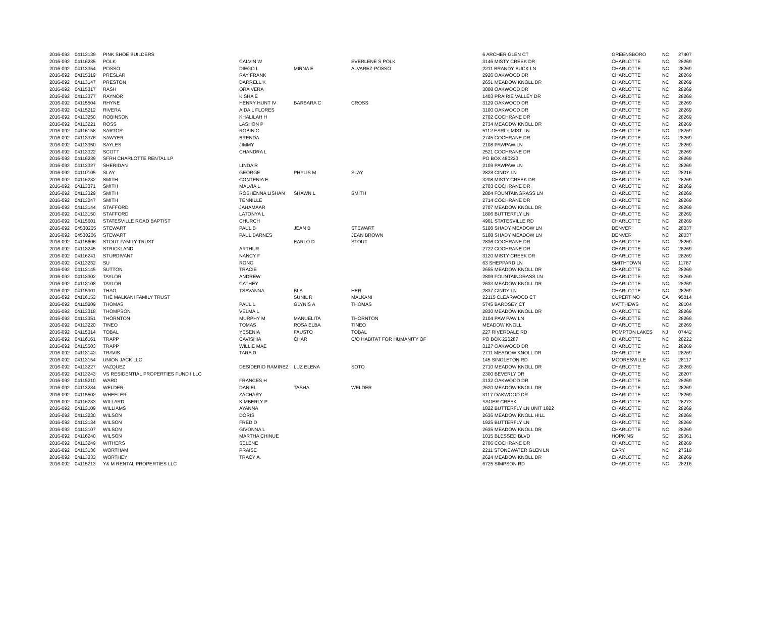| 2016-092 | 04113139 | PINK SHOE BUILDERS | | | | 6 ARCHER GLEN CT | GREENSBORO | NC | 27407 |
| 2016-092 | 04116235 | POLK | CALVIN W | | EVERLENE S POLK | 3146 MISTY CREEK DR | CHARLOTTE | NC | 28269 |
| 2016-092 | 04113354 | POSSO | DIEGO L | MIRNA E | ALVAREZ-POSSO | 2211 BRANDY BUCK LN | CHARLOTTE | NC | 28269 |
| 2016-092 | 04115319 | PRESLAR | RAY FRANK | | | 2926 OAKWOOD DR | CHARLOTTE | NC | 28269 |
| 2016-092 | 04113147 | PRESTON | DARRELL K | | | 2651 MEADOW KNOLL DR | CHARLOTTE | NC | 28269 |
| 2016-092 | 04115317 | RASH | ORA VERA | | | 3008 OAKWOOD DR | CHARLOTTE | NC | 28269 |
| 2016-092 | 04113377 | RAYNOR | KISHA E | | | 1403 PRAIRIE VALLEY DR | CHARLOTTE | NC | 28269 |
| 2016-092 | 04115504 | RHYNE | HENRY HUNT IV | BARBARA C | CROSS | 3129 OAKWOOD DR | CHARLOTTE | NC | 28269 |
| 2016-092 | 04115212 | RIVERA | AIDA L FLORES | | | 3100 OAKWOOD DR | CHARLOTTE | NC | 28269 |
| 2016-092 | 04113250 | ROBINSON | KHALILAH H | | | 2702 COCHRANE DR | CHARLOTTE | NC | 28269 |
| 2016-092 | 04113221 | ROSS | LASHON P | | | 2734 MEAODW KNOLL DR | CHARLOTTE | NC | 28269 |
| 2016-092 | 04116158 | SARTOR | ROBIN C | | | 5112 EARLY MIST LN | CHARLOTTE | NC | 28269 |
| 2016-092 | 04113376 | SAWYER | BRENDA | | | 2745 COCHRANE DR | CHARLOTTE | NC | 28269 |
| 2016-092 | 04113350 | SAYLES | JIMMY | | | 2108 PAWPAW LN | CHARLOTTE | NC | 28269 |
| 2016-092 | 04113322 | SCOTT | CHANDRA L | | | 2521 COCHRANE DR | CHARLOTTE | NC | 28269 |
| 2016-092 | 04116239 | SFRH CHARLOTTE RENTAL LP | | | | PO BOX 480220 | CHARLOTTE | NC | 28269 |
| 2016-092 | 04113327 | SHERIDAN | LINDA R | | | 2109 PAWPAW LN | CHARLOTTE | NC | 28269 |
| 2016-092 | 04110105 | SLAY | GEORGE | PHYLIS M | SLAY | 2828 CINDY LN | CHARLOTTE | NC | 28216 |
| 2016-092 | 04116232 | SMITH | CONTENIA E | | | 3208 MISTY CREEK DR | CHARLOTTE | NC | 28269 |
| 2016-092 | 04113371 | SMITH | MALVIA L | | | 2703 COCHRANE DR | CHARLOTTE | NC | 28269 |
| 2016-092 | 04113329 | SMITH | ROSHENNA LISHAN | SHAWN L | SMITH | 2804 FOUNTAINGRASS LN | CHARLOTTE | NC | 28269 |
| 2016-092 | 04113247 | SMITH | TENNILLE | | | 2714 COCHRANE DR | CHARLOTTE | NC | 28269 |
| 2016-092 | 04113144 | STAFFORD | JAHAMAAR | | | 2707 MEADOW KNOLL DR | CHARLOTTE | NC | 28269 |
| 2016-092 | 04113150 | STAFFORD | LATONYA L | | | 1806 BUTTERFLY LN | CHARLOTTE | NC | 28269 |
| 2016-092 | 04115601 | STATESVILLE ROAD BAPTIST | CHURCH | | | 4901 STATESVILLE RD | CHARLOTTE | NC | 28269 |
| 2016-092 | 04530205 | STEWART | PAUL B | JEAN B | STEWART | 5108 SHADY MEADOW LN | DENVER | NC | 28037 |
| 2016-092 | 04530206 | STEWART | PAUL BARNES | | JEAN BROWN | 5108 SHADY MEADOW LN | DENVER | NC | 28037 |
| 2016-092 | 04115606 | STOUT FAMILY TRUST | | EARLO D | STOUT | 2836 COCHRANE DR | CHARLOTTE | NC | 28269 |
| 2016-092 | 04113245 | STRICKLAND | ARTHUR | | | 2722 COCHRANE DR | CHARLOTTE | NC | 28269 |
| 2016-092 | 04116241 | STURDIVANT | NANCY F | | | 3120 MISTY CREEK DR | CHARLOTTE | NC | 28269 |
| 2016-092 | 04113232 | SU | RONG | | | 63 SHEPPARD LN | SMITHTOWN | NC | 11787 |
| 2016-092 | 04113145 | SUTTON | TRACIE | | | 2655 MEADOW KNOLL DR | CHARLOTTE | NC | 28269 |
| 2016-092 | 04113302 | TAYLOR | ANDREW | | | 2809 FOUNTAINGRASS LN | CHARLOTTE | NC | 28269 |
| 2016-092 | 04113108 | TAYLOR | CATHEY | | | 2633 MEADOW KNOLL DR | CHARLOTTE | NC | 28269 |
| 2016-092 | 04115301 | THAO | TSAVANNA | BLA | HER | 2837 CINDY LN | CHARLOTTE | NC | 28269 |
| 2016-092 | 04116153 | THE MALKANI FAMILY TRUST | | SUNIL R | MALKANI | 22115 CLEARWOOD CT | CUPERTINO | CA | 95014 |
| 2016-092 | 04115209 | THOMAS | PAUL L | GLYNIS A | THOMAS | 5745 BARDSEY CT | MATTHEWS | NC | 28104 |
| 2016-092 | 04113318 | THOMPSON | VELMA L | | | 2830 MEADOW KNOLL DR | CHARLOTTE | NC | 28269 |
| 2016-092 | 04113351 | THORNTON | MURPHY M | MANUELITA | THORNTON | 2104 PAW PAW LN | CHARLOTTE | NC | 28269 |
| 2016-092 | 04113220 | TINEO | TOMAS | ROSA ELBA | TINEO | MEADOW KNOLL | CHARLOTTE | NC | 28269 |
| 2016-092 | 04115314 | TOBAL | YESENIA | FAUSTO | TOBAL | 227 RIVERDALE RD | POMPTON LAKES | NJ | 07442 |
| 2016-092 | 04116161 | TRAPP | CAVISHIA | CHAR | C/O HABITAT FOR HUMANITY OF | PO BOX 220287 | CHARLOTTE | NC | 28222 |
| 2016-092 | 04115503 | TRAPP | WILLIE MAE | | | 3127 OAKWOOD DR | CHARLOTTE | NC | 28269 |
| 2016-092 | 04113142 | TRAVIS | TARA D | | | 2711 MEADOW KNOLL DR | CHARLOTTE | NC | 28269 |
| 2016-092 | 04113154 | UNION JACK LLC | | | | 145 SINGLETON RD | MOORESVILLE | NC | 28117 |
| 2016-092 | 04113227 | VAZQUEZ | DESIDERIO RAMIREZ | LUZ ELENA | SOTO | 2710 MEADOW KNOLL DR | CHARLOTTE | NC | 28269 |
| 2016-092 | 04113243 | VS RESIDENTIAL PROPERTIES FUND I LLC | | | | 2300 BEVERLY DR | CHARLOTTE | NC | 28207 |
| 2016-092 | 04115210 | WARD | FRANCES H | | | 3132 OAKWOOD DR | CHARLOTTE | NC | 28269 |
| 2016-092 | 04113234 | WELDER | DANIEL | TASHA | WELDER | 2620 MEADOW KNOLL DR | CHARLOTTE | NC | 28269 |
| 2016-092 | 04115502 | WHEELER | ZACHARY | | | 3117 OAKWOOD DR | CHARLOTTE | NC | 28269 |
| 2016-092 | 04116233 | WILLARD | KIMBERLY P | | | YAGER CREEK | CHARLOTTE | NC | 28273 |
| 2016-092 | 04113109 | WILLIAMS | AYANNA | | | 1822 BUTTERFLY LN UNIT 1822 | CHARLOTTE | NC | 28269 |
| 2016-092 | 04113230 | WILSON | DORIS | | | 2636 MEADOW KNOLL HILL | CHARLOTTE | NC | 28269 |
| 2016-092 | 04113134 | WILSON | FRED D | | | 1925 BUTTERFLY LN | CHARLOTTE | NC | 28269 |
| 2016-092 | 04113107 | WILSON | GIVONNA L | | | 2635 MEADOW KNOLL DR | CHARLOTTE | NC | 28269 |
| 2016-092 | 04116240 | WILSON | MARTHA CHINUE | | | 1015 BLESSED BLVD | HOPKINS | SC | 29061 |
| 2016-092 | 04113249 | WITHERS | SELENE | | | 2706 COCHRANE DR | CHARLOTTE | NC | 28269 |
| 2016-092 | 04113136 | WORTHAM | PRAISE | | | 2211 STONEWATER GLEN LN | CARY | NC | 27519 |
| 2016-092 | 04113233 | WORTHEY | TRACY A. | | | 2624 MEADOW KNOLL DR | CHARLOTTE | NC | 28269 |
| 2016-092 | 04115213 | Y& M RENTAL PROPERTIES LLC | | | | 6725 SIMPSON RD | CHARLOTTE | NC | 28216 |